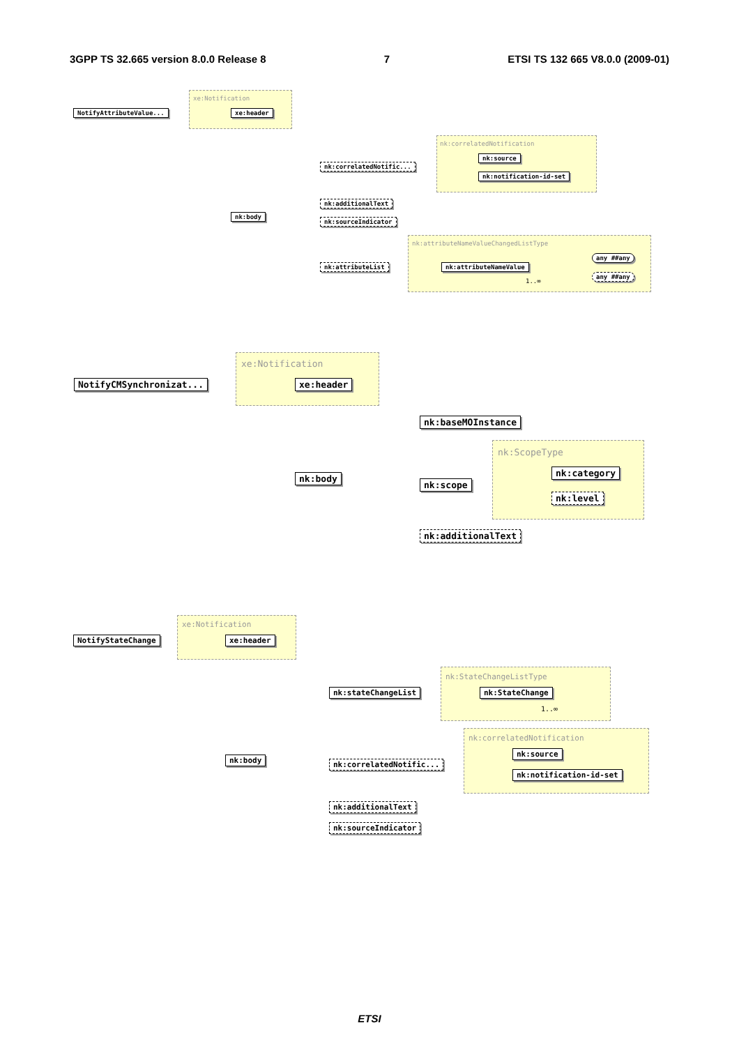3GPP TS 32.665 version 8.0.0 Release 8 7 ETSI TS 132 665 V8.0.0 (2009-01)
xe:Notification
NotifyAttributeValue... xe:header
nk:correlatedNotification
nk:correlatedNotific...
nk:source
nk:notification-id-set
nk:additionalText
nk:sourceIndicator
nk:body
nk:attributeNameValueChangedListType
nk:attributeList nk:attributeNameValue
1..∞
any ##any
any ##any
xe:Notification
NotifyCMSynchronizat... xe:header
nk:baseMOInstance
nk:body
nk:ScopeType
nk:scope
nk:category
nk:level
nk:additionalText
xe:Notification
NotifyStateChange xe:header
nk:StateChangeListType
nk:stateChangeList nk:StateChange
1..∞
nk:body
nk:correlatedNotification
nk:correlatedNotific...
nk:source
nk:notification-id-set
nk:additionalText
nk:sourceIndicator
ETSI